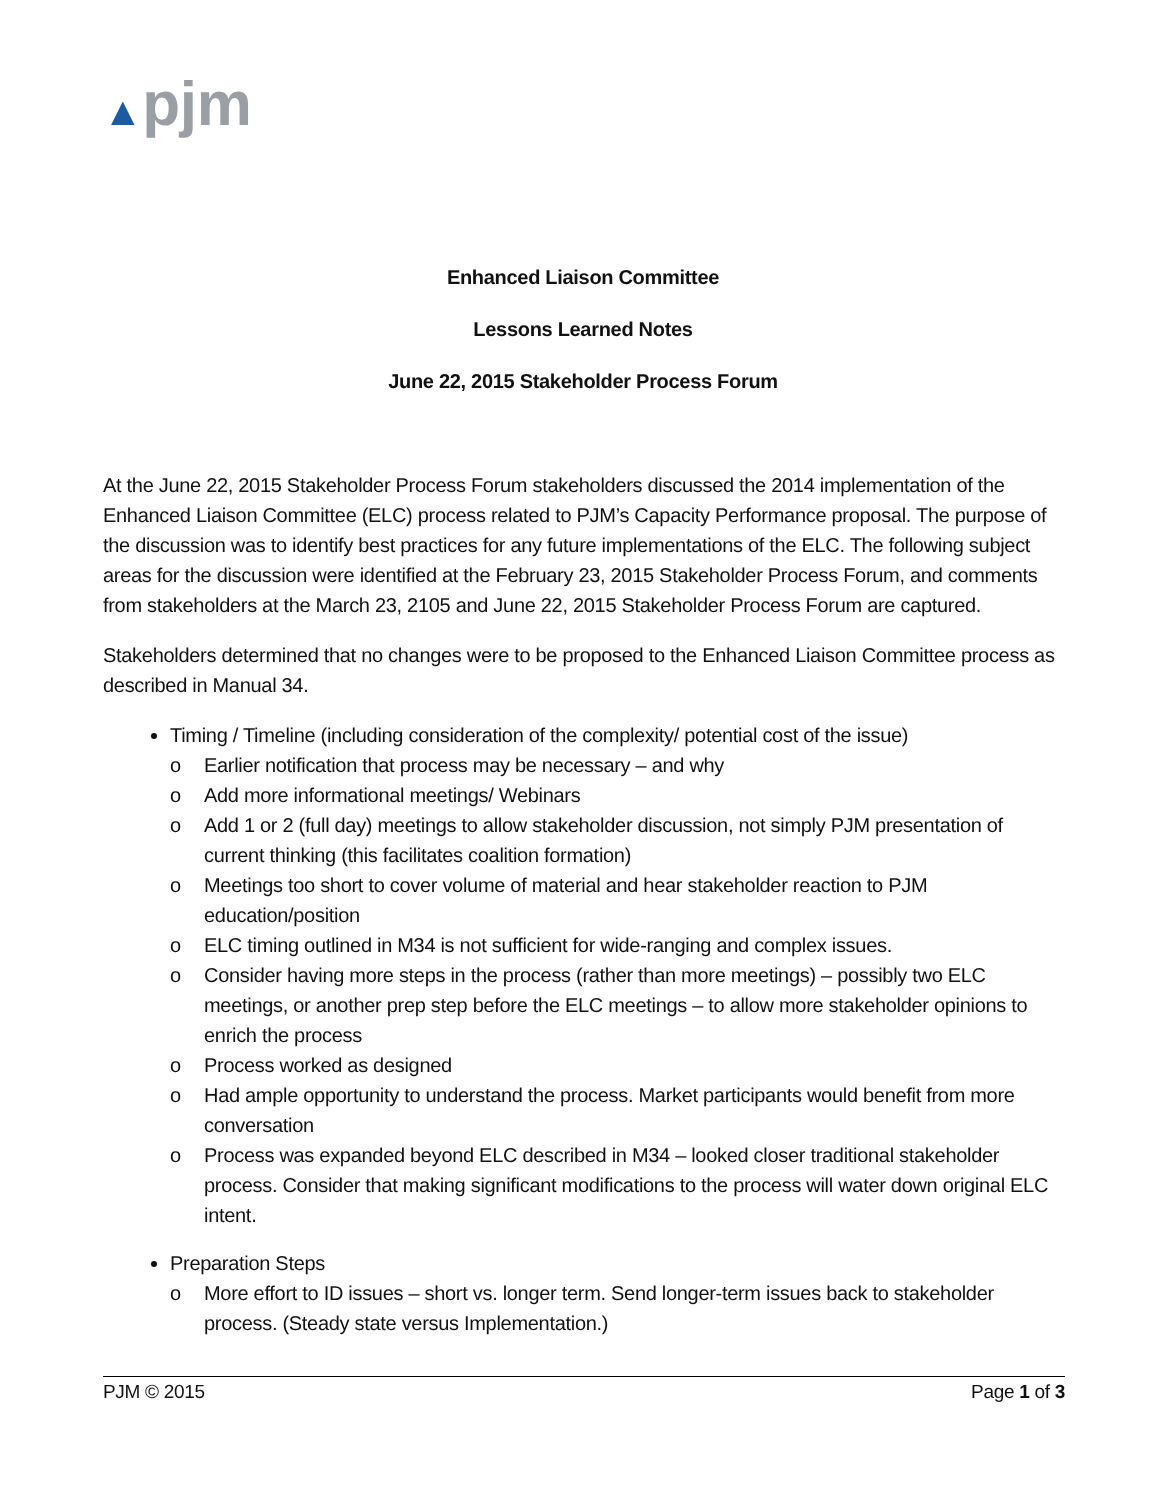▲pjm
Enhanced Liaison Committee
Lessons Learned Notes
June 22, 2015 Stakeholder Process Forum
At the June 22, 2015 Stakeholder Process Forum stakeholders discussed the 2014 implementation of the Enhanced Liaison Committee (ELC) process related to PJM’s Capacity Performance proposal. The purpose of the discussion was to identify best practices for any future implementations of the ELC. The following subject areas for the discussion were identified at the February 23, 2015 Stakeholder Process Forum, and comments from stakeholders at the March 23, 2105 and June 22, 2015 Stakeholder Process Forum are captured.
Stakeholders determined that no changes were to be proposed to the Enhanced Liaison Committee process as described in Manual 34.
Timing / Timeline (including consideration of the complexity/ potential cost of the issue)
o Earlier notification that process may be necessary – and why
o Add more informational meetings/ Webinars
o Add 1 or 2 (full day) meetings to allow stakeholder discussion, not simply PJM presentation of current thinking (this facilitates coalition formation)
o Meetings too short to cover volume of material and hear stakeholder reaction to PJM education/position
o ELC timing outlined in M34 is not sufficient for wide-ranging and complex issues.
o Consider having more steps in the process (rather than more meetings) – possibly two ELC meetings, or another prep step before the ELC meetings – to allow more stakeholder opinions to enrich the process
o Process worked as designed
o Had ample opportunity to understand the process. Market participants would benefit from more conversation
o Process was expanded beyond ELC described in M34 – looked closer traditional stakeholder process. Consider that making significant modifications to the process will water down original ELC intent.
Preparation Steps
o More effort to ID issues – short vs. longer term. Send longer-term issues back to stakeholder process. (Steady state versus Implementation.)
PJM © 2015 Page 1 of 3